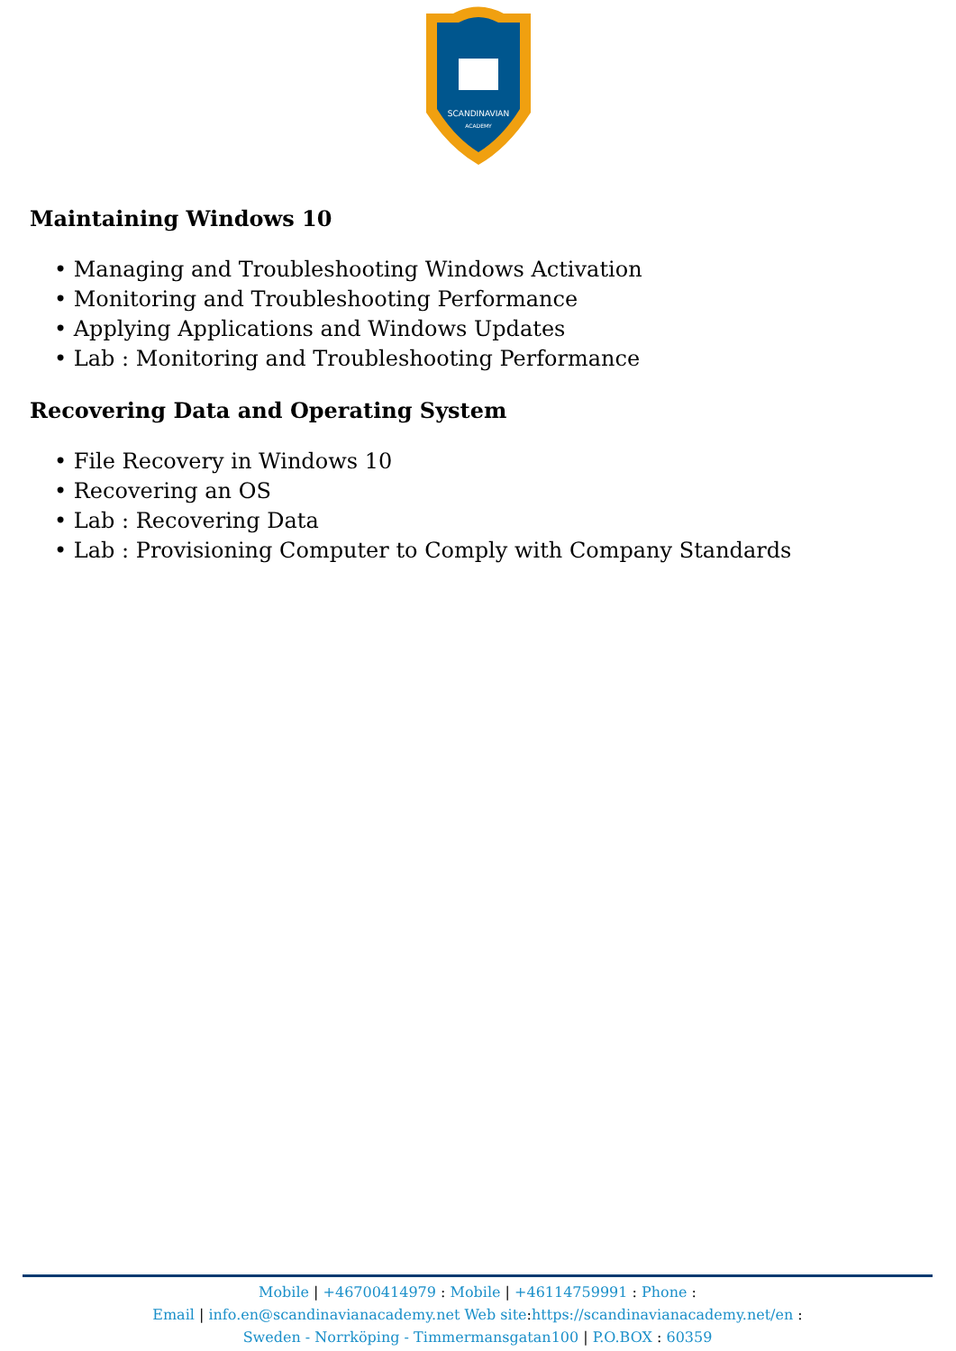SCANDINAVIAN
ACADEMY
Maintaining Windows 10
• Managing and Troubleshooting Windows Activation
• Monitoring and Troubleshooting Performance
• Applying Applications and Windows Updates
• Lab : Monitoring and Troubleshooting Performance
Recovering Data and Operating System
• File Recovery in Windows 10
• Recovering an OS
• Lab : Recovering Data
• Lab : Provisioning Computer to Comply with Company Standards
Mobile | +46700414979 : Mobile | +46114759991 : Phone :
Email | info.en@scandinavianacademy.net Web site: https://scandinavianacademy.net/en :
Sweden - Norrköping - Timmermansgatan100 | P.O.BOX : 60359